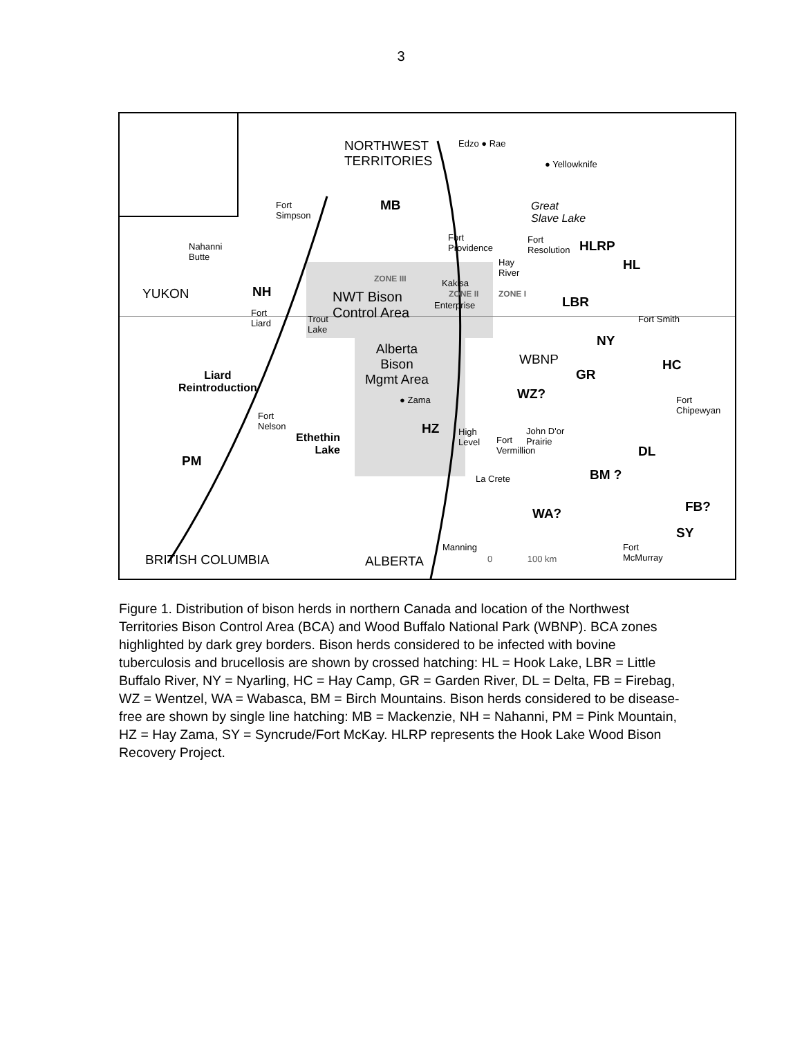3
NORTHWEST
TERRITORIES
Edzo ● Rae
● Yellowknife
MB
Fort
Simpson
Great
Slave Lake
Nahanni
Butte
Fort
Providence
Fort
Resolution
HLRP
HL
Hay
River
ZONE III Kakisa
ZONE II ZONE I
YUKON NH
NWT Bison
Control Area
LBR
Enterprise
Fort
Liard
Trout
Lake
Fort Smith
NY
Alberta
Bison
Mgmt Area
WBNP HC
GR
Liard
Reintroduction
WZ?
● Zama
Fort
Chipewyan
Fort
Nelson
HZ
High
Level
Fort
Vermillion
John D'or
Prairie
Ethethin
Lake
DL
PM
La Crete BM ?
FB?
WA?
SY
Manning
Fort
McMurray
0 100 km
BRITISH COLUMBIA ALBERTA
Figure 1. Distribution of bison herds in northern Canada and location of the Northwest Territories Bison Control Area (BCA) and Wood Buffalo National Park (WBNP). BCA zones highlighted by dark grey borders. Bison herds considered to be infected with bovine tuberculosis and brucellosis are shown by crossed hatching: HL = Hook Lake, LBR = Little Buffalo River, NY = Nyarling, HC = Hay Camp, GR = Garden River, DL = Delta, FB = Firebag, WZ = Wentzel, WA = Wabasca, BM = Birch Mountains. Bison herds considered to be disease-free are shown by single line hatching: MB = Mackenzie, NH = Nahanni, PM = Pink Mountain, HZ = Hay Zama, SY = Syncrude/Fort McKay. HLRP represents the Hook Lake Wood Bison Recovery Project.